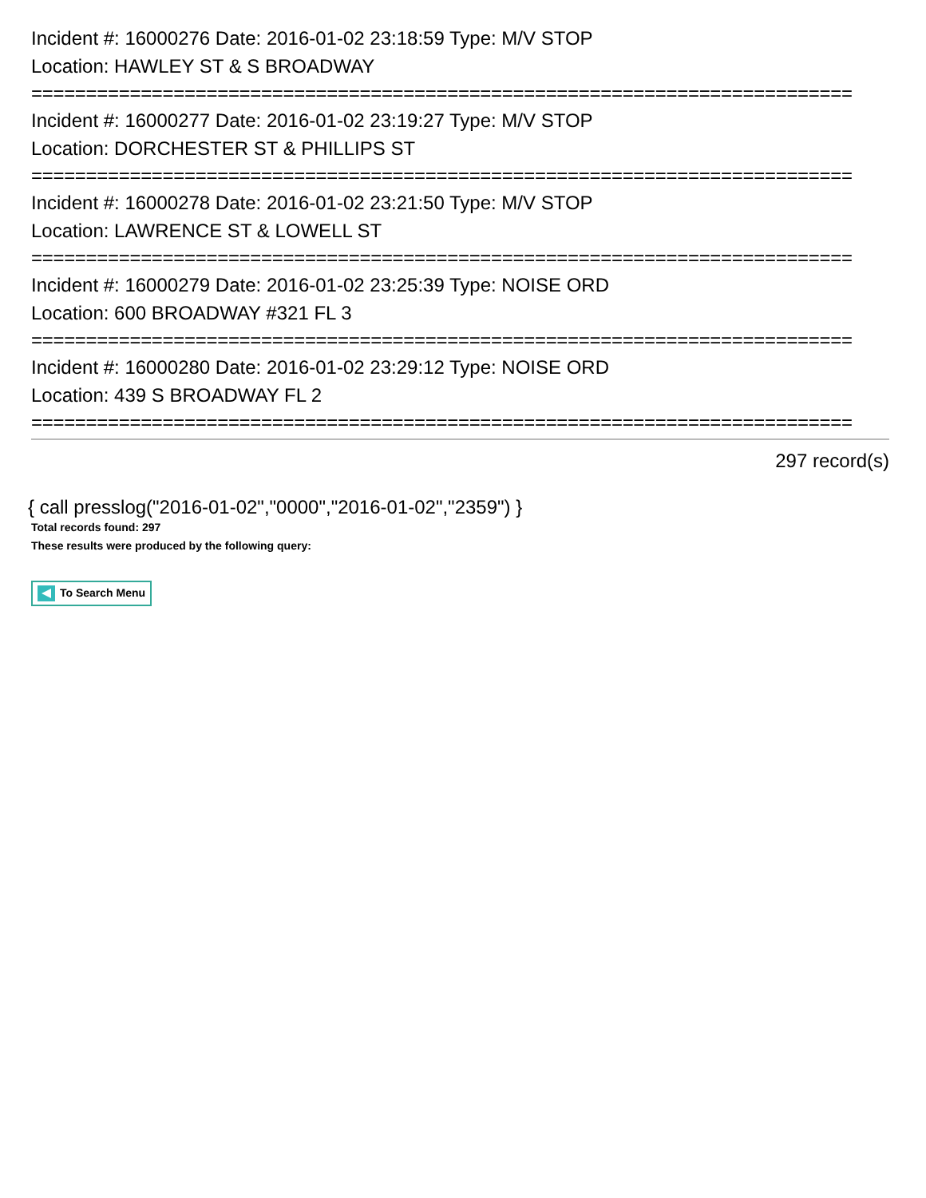Incident #: 16000276 Date: 2016-01-02 23:18:59 Type: M/V STOP
Location: HAWLEY ST & S BROADWAY
===========================================================================
Incident #: 16000277 Date: 2016-01-02 23:19:27 Type: M/V STOP
Location: DORCHESTER ST & PHILLIPS ST
===========================================================================
Incident #: 16000278 Date: 2016-01-02 23:21:50 Type: M/V STOP
Location: LAWRENCE ST & LOWELL ST
===========================================================================
Incident #: 16000279 Date: 2016-01-02 23:25:39 Type: NOISE ORD
Location: 600 BROADWAY #321 FL 3
===========================================================================
Incident #: 16000280 Date: 2016-01-02 23:29:12 Type: NOISE ORD
Location: 439 S BROADWAY FL 2
===========================================================================
297 record(s)
{ call presslog("2016-01-02","0000","2016-01-02","2359") }
Total records found: 297
These results were produced by the following query:
To Search Menu